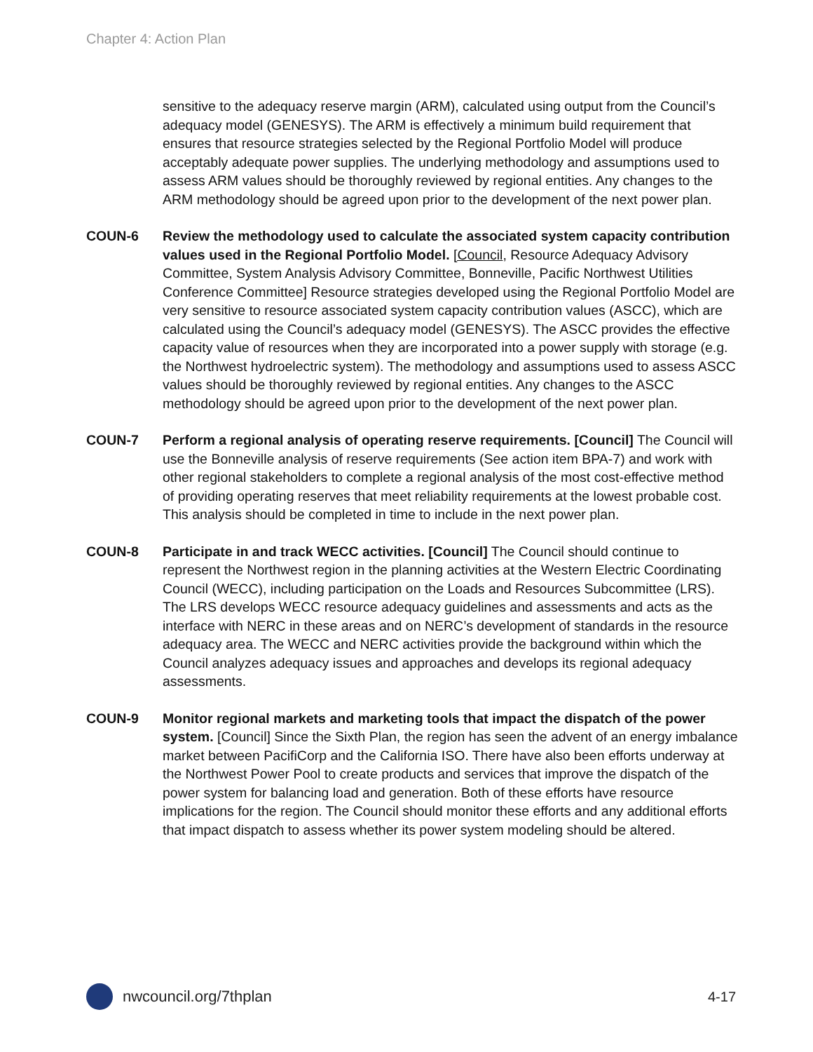Chapter 4: Action Plan
sensitive to the adequacy reserve margin (ARM), calculated using output from the Council’s adequacy model (GENESYS). The ARM is effectively a minimum build requirement that ensures that resource strategies selected by the Regional Portfolio Model will produce acceptably adequate power supplies. The underlying methodology and assumptions used to assess ARM values should be thoroughly reviewed by regional entities. Any changes to the ARM methodology should be agreed upon prior to the development of the next power plan.
COUN-6 Review the methodology used to calculate the associated system capacity contribution values used in the Regional Portfolio Model. [Council, Resource Adequacy Advisory Committee, System Analysis Advisory Committee, Bonneville, Pacific Northwest Utilities Conference Committee] Resource strategies developed using the Regional Portfolio Model are very sensitive to resource associated system capacity contribution values (ASCC), which are calculated using the Council’s adequacy model (GENESYS). The ASCC provides the effective capacity value of resources when they are incorporated into a power supply with storage (e.g. the Northwest hydroelectric system). The methodology and assumptions used to assess ASCC values should be thoroughly reviewed by regional entities. Any changes to the ASCC methodology should be agreed upon prior to the development of the next power plan.
COUN-7 Perform a regional analysis of operating reserve requirements. [Council] The Council will use the Bonneville analysis of reserve requirements (See action item BPA-7) and work with other regional stakeholders to complete a regional analysis of the most cost-effective method of providing operating reserves that meet reliability requirements at the lowest probable cost. This analysis should be completed in time to include in the next power plan.
COUN-8 Participate in and track WECC activities. [Council] The Council should continue to represent the Northwest region in the planning activities at the Western Electric Coordinating Council (WECC), including participation on the Loads and Resources Subcommittee (LRS). The LRS develops WECC resource adequacy guidelines and assessments and acts as the interface with NERC in these areas and on NERC’s development of standards in the resource adequacy area. The WECC and NERC activities provide the background within which the Council analyzes adequacy issues and approaches and develops its regional adequacy assessments.
COUN-9 Monitor regional markets and marketing tools that impact the dispatch of the power system. [Council] Since the Sixth Plan, the region has seen the advent of an energy imbalance market between PacifiCorp and the California ISO. There have also been efforts underway at the Northwest Power Pool to create products and services that improve the dispatch of the power system for balancing load and generation. Both of these efforts have resource implications for the region. The Council should monitor these efforts and any additional efforts that impact dispatch to assess whether its power system modeling should be altered.
nwcouncil.org/7thplan 4-17